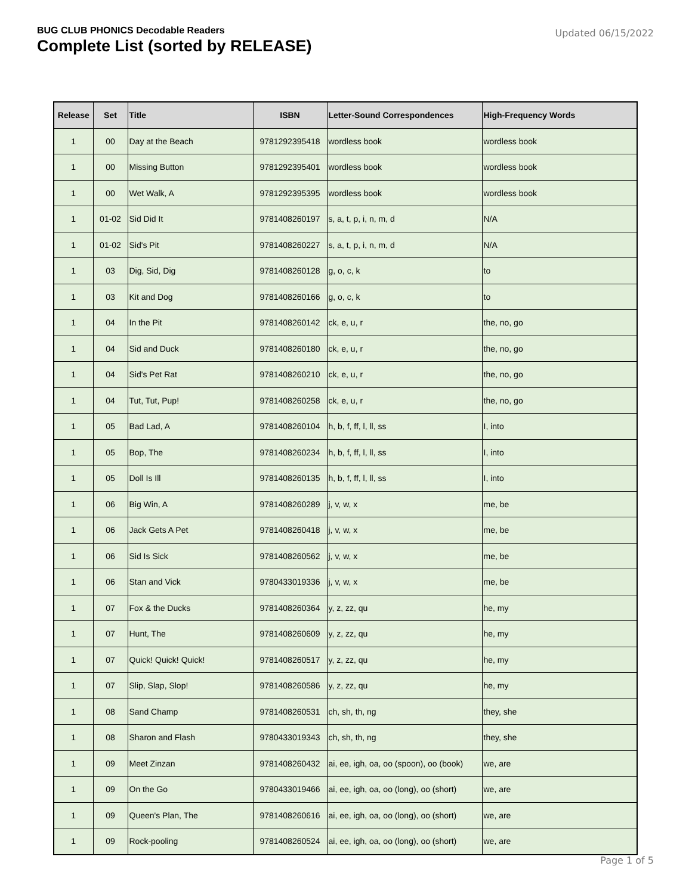BUG CLUB PHONICS Decodable Readers
Complete List (sorted by RELEASE)
Updated 06/15/2022
| Release | Set | Title | ISBN | Letter-Sound Correspondences | High-Frequency Words |
| --- | --- | --- | --- | --- | --- |
| 1 | 00 | Day at the Beach | 9781292395418 | wordless book | wordless book |
| 1 | 00 | Missing Button | 9781292395401 | wordless book | wordless book |
| 1 | 00 | Wet Walk, A | 9781292395395 | wordless book | wordless book |
| 1 | 01-02 | Sid Did It | 9781408260197 | s, a, t, p, i, n, m, d | N/A |
| 1 | 01-02 | Sid's Pit | 9781408260227 | s, a, t, p, i, n, m, d | N/A |
| 1 | 03 | Dig, Sid, Dig | 9781408260128 | g, o, c, k | to |
| 1 | 03 | Kit and Dog | 9781408260166 | g, o, c, k | to |
| 1 | 04 | In the Pit | 9781408260142 | ck, e, u, r | the, no, go |
| 1 | 04 | Sid and Duck | 9781408260180 | ck, e, u, r | the, no, go |
| 1 | 04 | Sid's Pet Rat | 9781408260210 | ck, e, u, r | the, no, go |
| 1 | 04 | Tut, Tut, Pup! | 9781408260258 | ck, e, u, r | the, no, go |
| 1 | 05 | Bad Lad, A | 9781408260104 | h, b, f, ff, l, ll, ss | I, into |
| 1 | 05 | Bop, The | 9781408260234 | h, b, f, ff, l, ll, ss | I, into |
| 1 | 05 | Doll Is Ill | 9781408260135 | h, b, f, ff, l, ll, ss | I, into |
| 1 | 06 | Big Win, A | 9781408260289 | j, v, w, x | me, be |
| 1 | 06 | Jack Gets A Pet | 9781408260418 | j, v, w, x | me, be |
| 1 | 06 | Sid Is Sick | 9781408260562 | j, v, w, x | me, be |
| 1 | 06 | Stan and Vick | 9780433019336 | j, v, w, x | me, be |
| 1 | 07 | Fox & the Ducks | 9781408260364 | y, z, zz, qu | he, my |
| 1 | 07 | Hunt, The | 9781408260609 | y, z, zz, qu | he, my |
| 1 | 07 | Quick! Quick! Quick! | 9781408260517 | y, z, zz, qu | he, my |
| 1 | 07 | Slip, Slap, Slop! | 9781408260586 | y, z, zz, qu | he, my |
| 1 | 08 | Sand Champ | 9781408260531 | ch, sh, th, ng | they, she |
| 1 | 08 | Sharon and Flash | 9780433019343 | ch, sh, th, ng | they, she |
| 1 | 09 | Meet Zinzan | 9781408260432 | ai, ee, igh, oa, oo (spoon), oo (book) | we, are |
| 1 | 09 | On the Go | 9780433019466 | ai, ee, igh, oa, oo (long), oo (short) | we, are |
| 1 | 09 | Queen's Plan, The | 9781408260616 | ai, ee, igh, oa, oo (long), oo (short) | we, are |
| 1 | 09 | Rock-pooling | 9781408260524 | ai, ee, igh, oa, oo (long), oo (short) | we, are |
Page 1 of 5